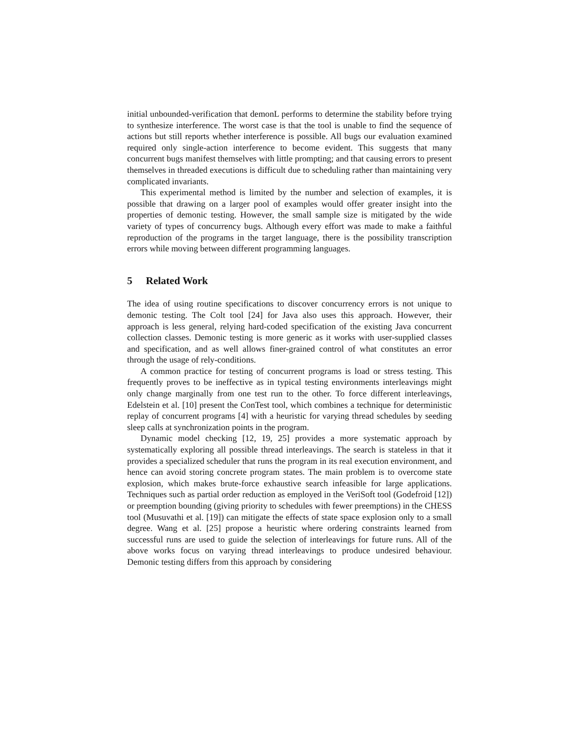initial unbounded-verification that demonL performs to determine the stability before trying to synthesize interference. The worst case is that the tool is unable to find the sequence of actions but still reports whether interference is possible. All bugs our evaluation examined required only single-action interference to become evident. This suggests that many concurrent bugs manifest themselves with little prompting; and that causing errors to present themselves in threaded executions is difficult due to scheduling rather than maintaining very complicated invariants.
This experimental method is limited by the number and selection of examples, it is possible that drawing on a larger pool of examples would offer greater insight into the properties of demonic testing. However, the small sample size is mitigated by the wide variety of types of concurrency bugs. Although every effort was made to make a faithful reproduction of the programs in the target language, there is the possibility transcription errors while moving between different programming languages.
5 Related Work
The idea of using routine specifications to discover concurrency errors is not unique to demonic testing. The Colt tool [24] for Java also uses this approach. However, their approach is less general, relying hard-coded specification of the existing Java concurrent collection classes. Demonic testing is more generic as it works with user-supplied classes and specification, and as well allows finer-grained control of what constitutes an error through the usage of rely-conditions.
A common practice for testing of concurrent programs is load or stress testing. This frequently proves to be ineffective as in typical testing environments interleavings might only change marginally from one test run to the other. To force different interleavings, Edelstein et al. [10] present the ConTest tool, which combines a technique for deterministic replay of concurrent programs [4] with a heuristic for varying thread schedules by seeding sleep calls at synchronization points in the program.
Dynamic model checking [12, 19, 25] provides a more systematic approach by systematically exploring all possible thread interleavings. The search is stateless in that it provides a specialized scheduler that runs the program in its real execution environment, and hence can avoid storing concrete program states. The main problem is to overcome state explosion, which makes brute-force exhaustive search infeasible for large applications. Techniques such as partial order reduction as employed in the VeriSoft tool (Godefroid [12]) or preemption bounding (giving priority to schedules with fewer preemptions) in the CHESS tool (Musuvathi et al. [19]) can mitigate the effects of state space explosion only to a small degree. Wang et al. [25] propose a heuristic where ordering constraints learned from successful runs are used to guide the selection of interleavings for future runs. All of the above works focus on varying thread interleavings to produce undesired behaviour. Demonic testing differs from this approach by considering